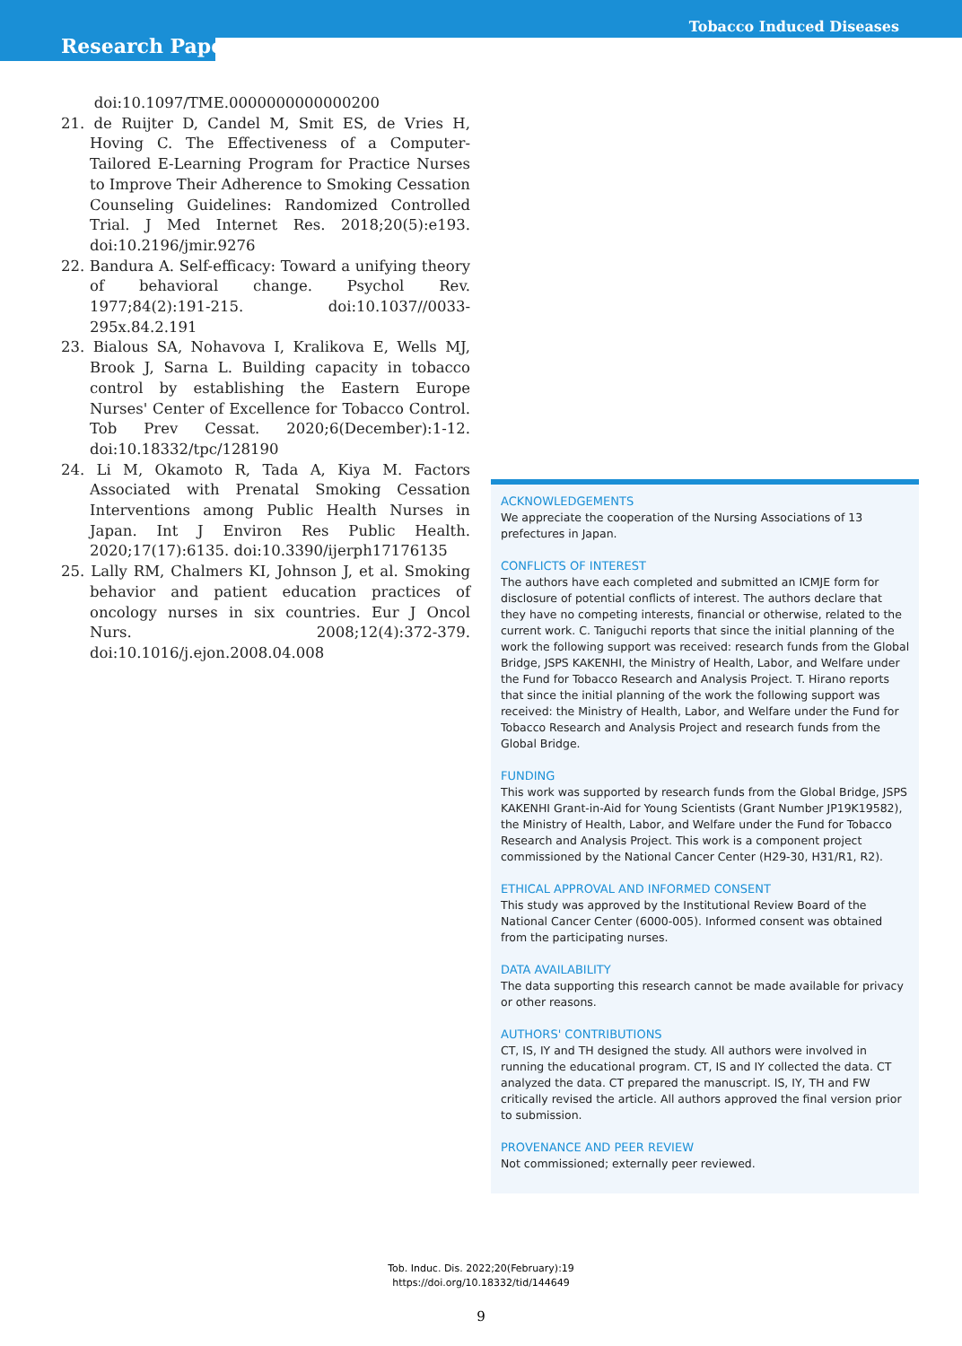Tobacco Induced Diseases
Research Paper
doi:10.1097/TME.0000000000000200
21. de Ruijter D, Candel M, Smit ES, de Vries H, Hoving C. The Effectiveness of a Computer-Tailored E-Learning Program for Practice Nurses to Improve Their Adherence to Smoking Cessation Counseling Guidelines: Randomized Controlled Trial. J Med Internet Res. 2018;20(5):e193. doi:10.2196/jmir.9276
22. Bandura A. Self-efficacy: Toward a unifying theory of behavioral change. Psychol Rev. 1977;84(2):191-215. doi:10.1037//0033-295x.84.2.191
23. Bialous SA, Nohavova I, Kralikova E, Wells MJ, Brook J, Sarna L. Building capacity in tobacco control by establishing the Eastern Europe Nurses' Center of Excellence for Tobacco Control. Tob Prev Cessat. 2020;6(December):1-12. doi:10.18332/tpc/128190
24. Li M, Okamoto R, Tada A, Kiya M. Factors Associated with Prenatal Smoking Cessation Interventions among Public Health Nurses in Japan. Int J Environ Res Public Health. 2020;17(17):6135. doi:10.3390/ijerph17176135
25. Lally RM, Chalmers KI, Johnson J, et al. Smoking behavior and patient education practices of oncology nurses in six countries. Eur J Oncol Nurs. 2008;12(4):372-379. doi:10.1016/j.ejon.2008.04.008
ACKNOWLEDGEMENTS
We appreciate the cooperation of the Nursing Associations of 13 prefectures in Japan.
CONFLICTS OF INTEREST
The authors have each completed and submitted an ICMJE form for disclosure of potential conflicts of interest. The authors declare that they have no competing interests, financial or otherwise, related to the current work. C. Taniguchi reports that since the initial planning of the work the following support was received: research funds from the Global Bridge, JSPS KAKENHI, the Ministry of Health, Labor, and Welfare under the Fund for Tobacco Research and Analysis Project. T. Hirano reports that since the initial planning of the work the following support was received: the Ministry of Health, Labor, and Welfare under the Fund for Tobacco Research and Analysis Project and research funds from the Global Bridge.
FUNDING
This work was supported by research funds from the Global Bridge, JSPS KAKENHI Grant-in-Aid for Young Scientists (Grant Number JP19K19582), the Ministry of Health, Labor, and Welfare under the Fund for Tobacco Research and Analysis Project. This work is a component project commissioned by the National Cancer Center (H29-30, H31/R1, R2).
ETHICAL APPROVAL AND INFORMED CONSENT
This study was approved by the Institutional Review Board of the National Cancer Center (6000-005). Informed consent was obtained from the participating nurses.
DATA AVAILABILITY
The data supporting this research cannot be made available for privacy or other reasons.
AUTHORS' CONTRIBUTIONS
CT, IS, IY and TH designed the study. All authors were involved in running the educational program. CT, IS and IY collected the data. CT analyzed the data. CT prepared the manuscript. IS, IY, TH and FW critically revised the article. All authors approved the final version prior to submission.
PROVENANCE AND PEER REVIEW
Not commissioned; externally peer reviewed.
Tob. Induc. Dis. 2022;20(February):19
https://doi.org/10.18332/tid/144649
9